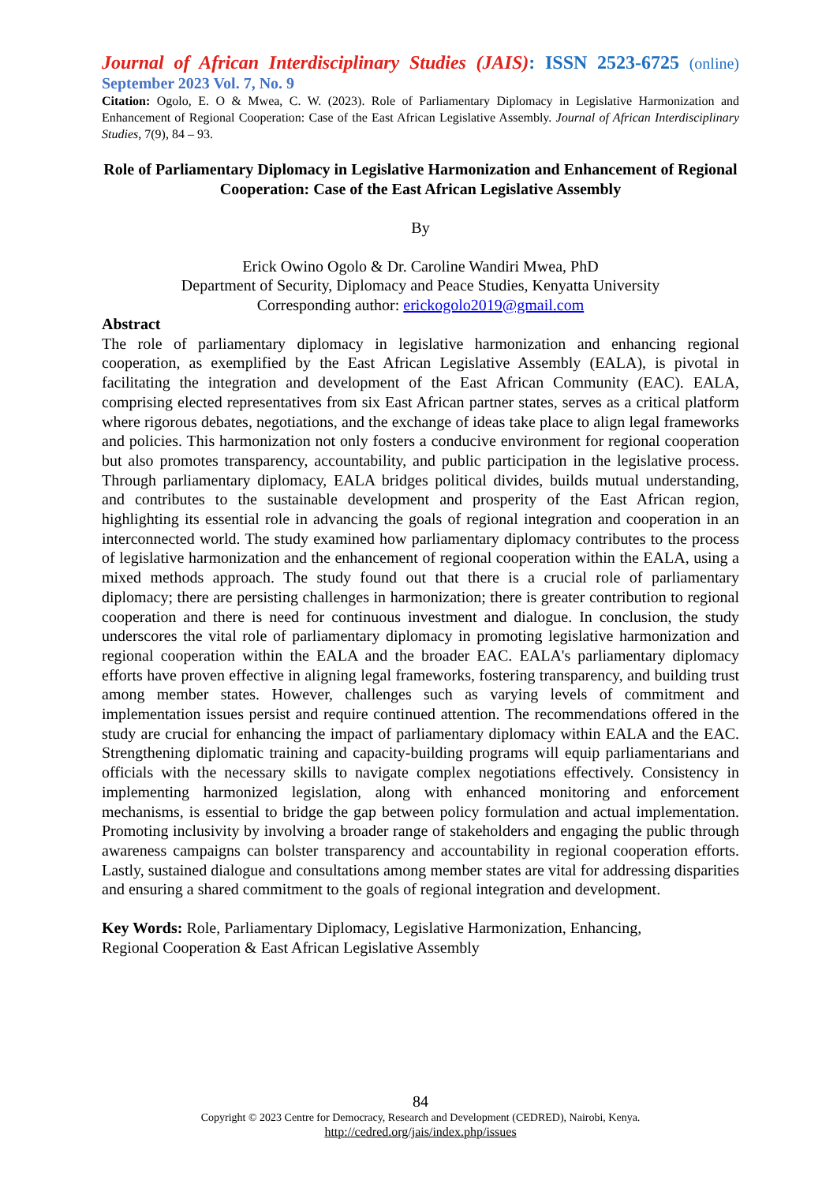Journal of African Interdisciplinary Studies (JAIS): ISSN 2523-6725 (online)
September 2023 Vol. 7, No. 9
Citation: Ogolo, E. O & Mwea, C. W. (2023). Role of Parliamentary Diplomacy in Legislative Harmonization and Enhancement of Regional Cooperation: Case of the East African Legislative Assembly. Journal of African Interdisciplinary Studies, 7(9), 84 – 93.
Role of Parliamentary Diplomacy in Legislative Harmonization and Enhancement of Regional Cooperation: Case of the East African Legislative Assembly
By
Erick Owino Ogolo & Dr. Caroline Wandiri Mwea, PhD
Department of Security, Diplomacy and Peace Studies, Kenyatta University
Corresponding author: erickogolo2019@gmail.com
Abstract
The role of parliamentary diplomacy in legislative harmonization and enhancing regional cooperation, as exemplified by the East African Legislative Assembly (EALA), is pivotal in facilitating the integration and development of the East African Community (EAC). EALA, comprising elected representatives from six East African partner states, serves as a critical platform where rigorous debates, negotiations, and the exchange of ideas take place to align legal frameworks and policies. This harmonization not only fosters a conducive environment for regional cooperation but also promotes transparency, accountability, and public participation in the legislative process. Through parliamentary diplomacy, EALA bridges political divides, builds mutual understanding, and contributes to the sustainable development and prosperity of the East African region, highlighting its essential role in advancing the goals of regional integration and cooperation in an interconnected world. The study examined how parliamentary diplomacy contributes to the process of legislative harmonization and the enhancement of regional cooperation within the EALA, using a mixed methods approach. The study found out that there is a crucial role of parliamentary diplomacy; there are persisting challenges in harmonization; there is greater contribution to regional cooperation and there is need for continuous investment and dialogue. In conclusion, the study underscores the vital role of parliamentary diplomacy in promoting legislative harmonization and regional cooperation within the EALA and the broader EAC. EALA's parliamentary diplomacy efforts have proven effective in aligning legal frameworks, fostering transparency, and building trust among member states. However, challenges such as varying levels of commitment and implementation issues persist and require continued attention. The recommendations offered in the study are crucial for enhancing the impact of parliamentary diplomacy within EALA and the EAC. Strengthening diplomatic training and capacity-building programs will equip parliamentarians and officials with the necessary skills to navigate complex negotiations effectively. Consistency in implementing harmonized legislation, along with enhanced monitoring and enforcement mechanisms, is essential to bridge the gap between policy formulation and actual implementation. Promoting inclusivity by involving a broader range of stakeholders and engaging the public through awareness campaigns can bolster transparency and accountability in regional cooperation efforts. Lastly, sustained dialogue and consultations among member states are vital for addressing disparities and ensuring a shared commitment to the goals of regional integration and development.
Key Words: Role, Parliamentary Diplomacy, Legislative Harmonization, Enhancing,
Regional Cooperation & East African Legislative Assembly
84
Copyright © 2023 Centre for Democracy, Research and Development (CEDRED), Nairobi, Kenya.
http://cedred.org/jais/index.php/issues